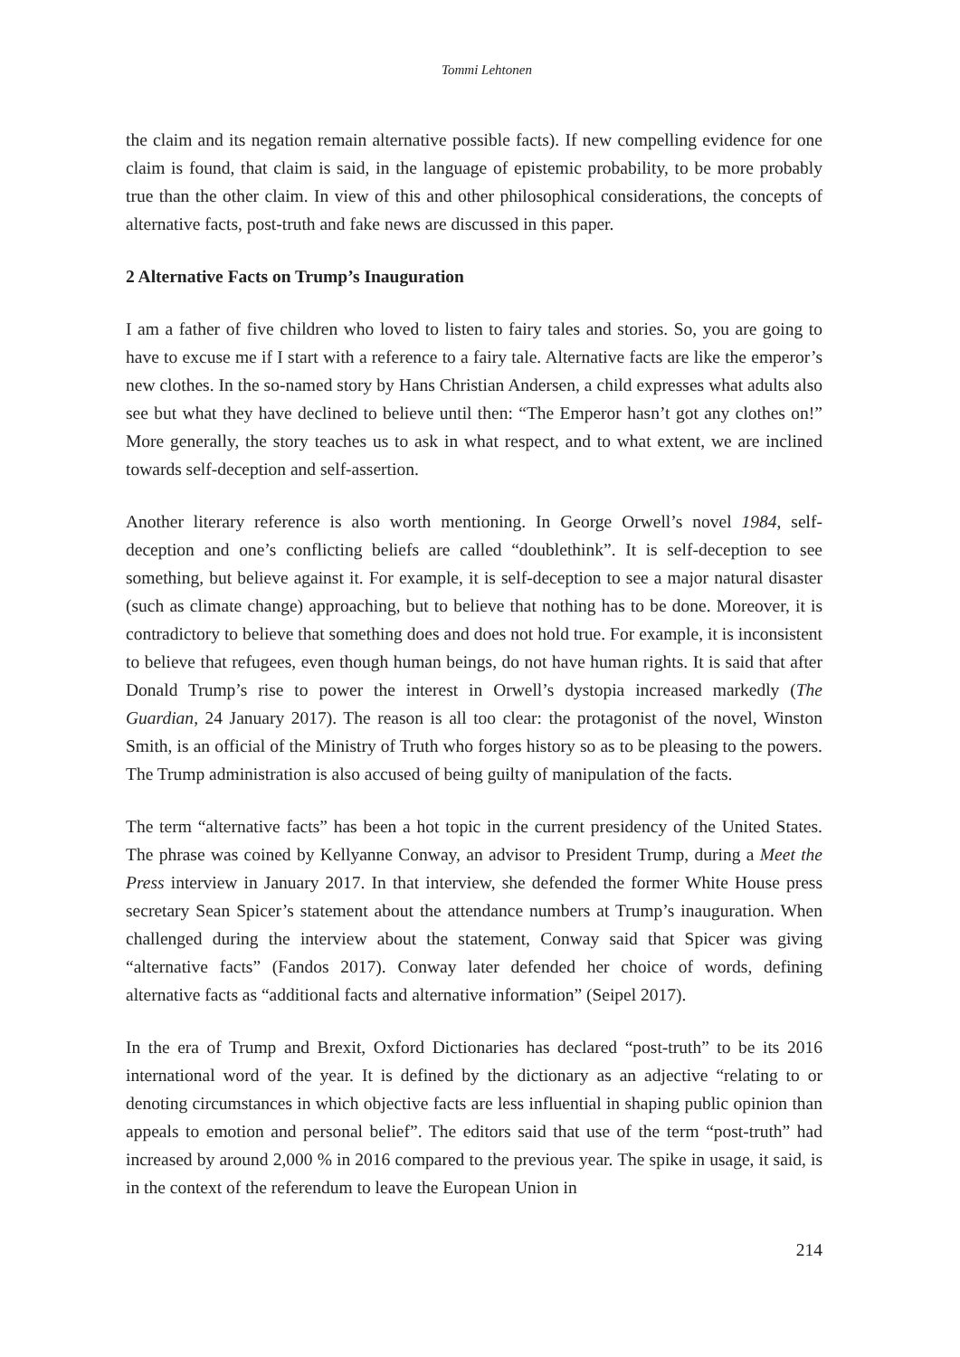Tommi Lehtonen
the claim and its negation remain alternative possible facts). If new compelling evidence for one claim is found, that claim is said, in the language of epistemic probability, to be more probably true than the other claim. In view of this and other philosophical considerations, the concepts of alternative facts, post-truth and fake news are discussed in this paper.
2 Alternative Facts on Trump’s Inauguration
I am a father of five children who loved to listen to fairy tales and stories. So, you are going to have to excuse me if I start with a reference to a fairy tale. Alternative facts are like the emperor’s new clothes. In the so-named story by Hans Christian Andersen, a child expresses what adults also see but what they have declined to believe until then: “The Emperor hasn’t got any clothes on!” More generally, the story teaches us to ask in what respect, and to what extent, we are inclined towards self-deception and self-assertion.
Another literary reference is also worth mentioning. In George Orwell’s novel 1984, self-deception and one’s conflicting beliefs are called “doublethink”. It is self-deception to see something, but believe against it. For example, it is self-deception to see a major natural disaster (such as climate change) approaching, but to believe that nothing has to be done. Moreover, it is contradictory to believe that something does and does not hold true. For example, it is inconsistent to believe that refugees, even though human beings, do not have human rights. It is said that after Donald Trump’s rise to power the interest in Orwell’s dystopia increased markedly (The Guardian, 24 January 2017). The reason is all too clear: the protagonist of the novel, Winston Smith, is an official of the Ministry of Truth who forges history so as to be pleasing to the powers. The Trump administration is also accused of being guilty of manipulation of the facts.
The term “alternative facts” has been a hot topic in the current presidency of the United States. The phrase was coined by Kellyanne Conway, an advisor to President Trump, during a Meet the Press interview in January 2017. In that interview, she defended the former White House press secretary Sean Spicer’s statement about the attendance numbers at Trump’s inauguration. When challenged during the interview about the statement, Conway said that Spicer was giving “alternative facts” (Fandos 2017). Conway later defended her choice of words, defining alternative facts as “additional facts and alternative information” (Seipel 2017).
In the era of Trump and Brexit, Oxford Dictionaries has declared “post-truth” to be its 2016 international word of the year. It is defined by the dictionary as an adjective “relating to or denoting circumstances in which objective facts are less influential in shaping public opinion than appeals to emotion and personal belief”. The editors said that use of the term “post-truth” had increased by around 2,000 % in 2016 compared to the previous year. The spike in usage, it said, is in the context of the referendum to leave the European Union in
214